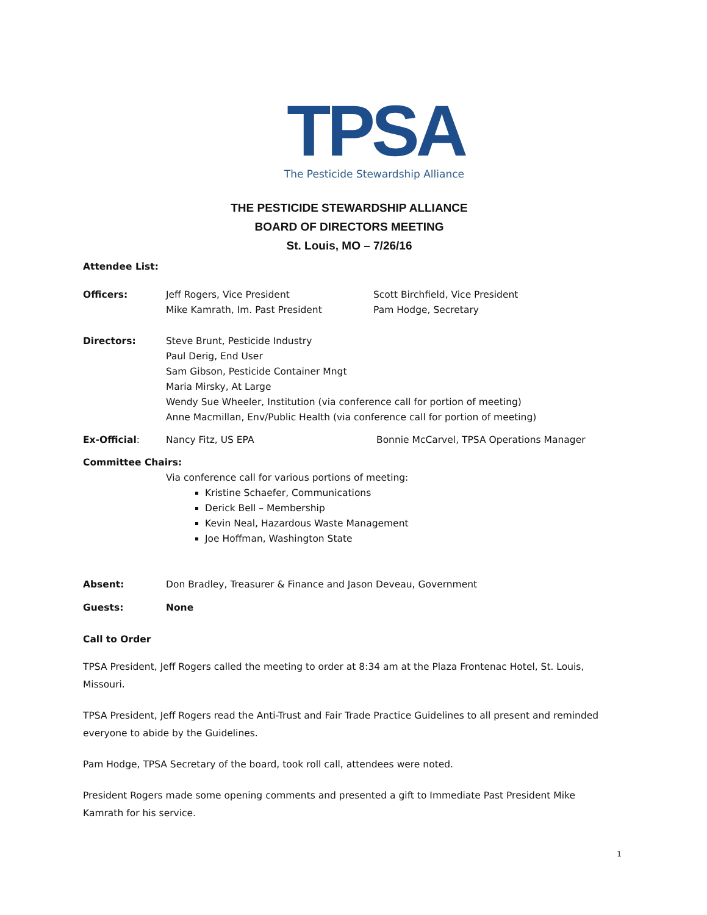TPSA
The Pesticide Stewardship Alliance
THE PESTICIDE STEWARDSHIP ALLIANCE
BOARD OF DIRECTORS MEETING
St. Louis, MO – 7/26/16
Attendee List:
Officers:
Jeff Rogers, Vice President Scott Birchfield, Vice President
Mike Kamrath, Im. Past President Pam Hodge, Secretary
Directors: Steve Brunt, Pesticide Industry
Paul Derig, End User
Sam Gibson, Pesticide Container Mngt
Maria Mirsky, At Large
Wendy Sue Wheeler, Institution (via conference call for portion of meeting)
Anne Macmillan, Env/Public Health (via conference call for portion of meeting)
Ex-Official: Nancy Fitz, US EPA Bonnie McCarvel, TPSA Operations Manager
Committee Chairs:
Via conference call for various portions of meeting:
Kristine Schaefer, Communications
Derick Bell – Membership
Kevin Neal, Hazardous Waste Management
Joe Hoffman, Washington State
Absent: Don Bradley, Treasurer & Finance and Jason Deveau, Government
Guests: None
Call to Order
TPSA President, Jeff Rogers called the meeting to order at 8:34 am at the Plaza Frontenac Hotel, St. Louis, Missouri.
TPSA President, Jeff Rogers read the Anti-Trust and Fair Trade Practice Guidelines to all present and reminded everyone to abide by the Guidelines.
Pam Hodge, TPSA Secretary of the board, took roll call, attendees were noted.
President Rogers made some opening comments and presented a gift to Immediate Past President Mike Kamrath for his service.
1